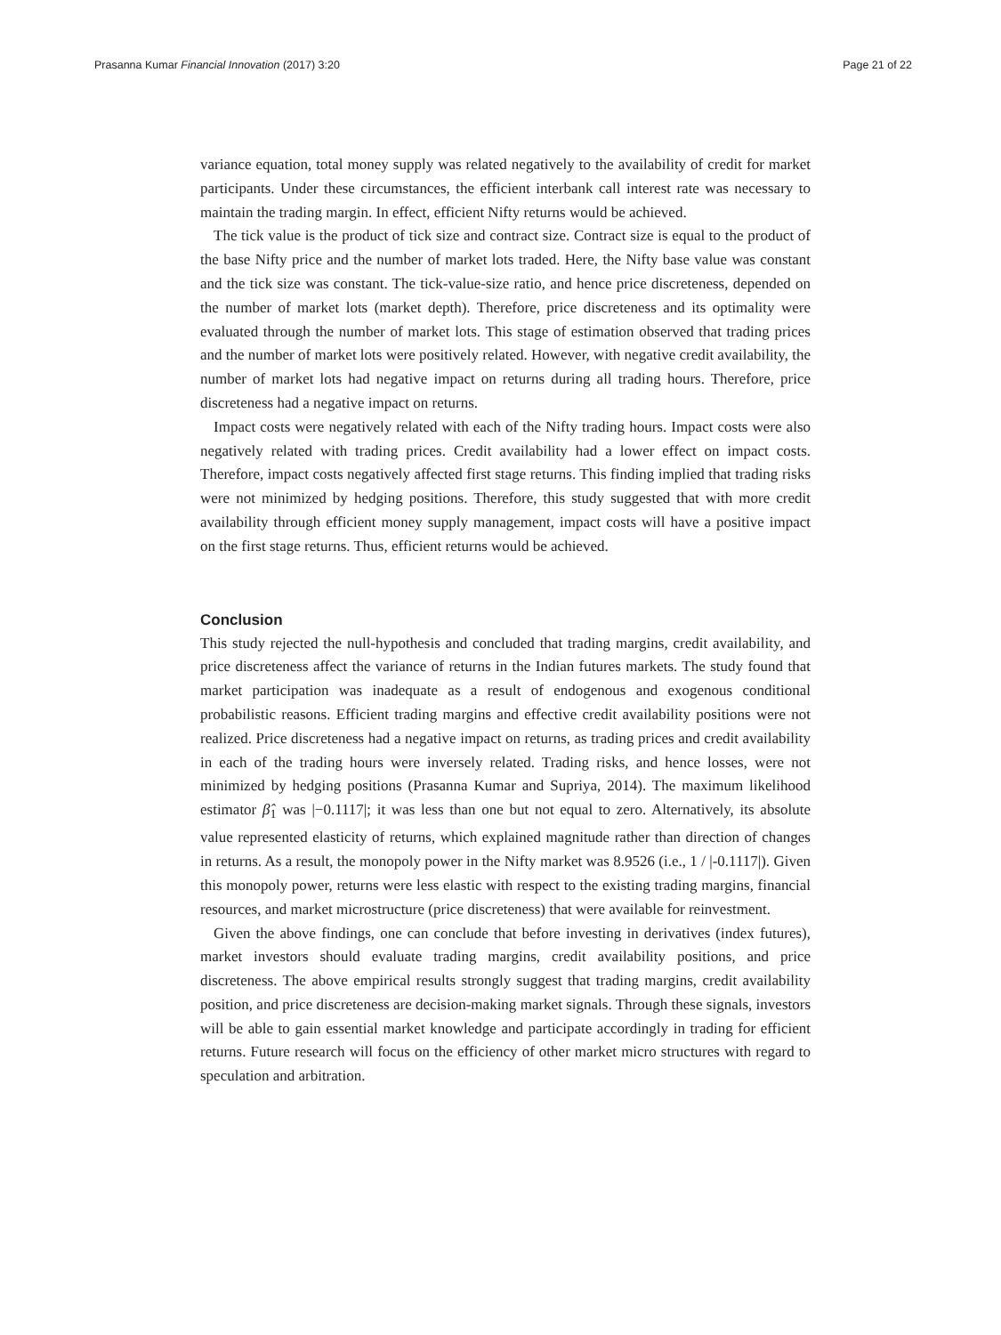Prasanna Kumar Financial Innovation (2017) 3:20 Page 21 of 22
variance equation, total money supply was related negatively to the availability of credit for market participants. Under these circumstances, the efficient interbank call interest rate was necessary to maintain the trading margin. In effect, efficient Nifty returns would be achieved.
The tick value is the product of tick size and contract size. Contract size is equal to the product of the base Nifty price and the number of market lots traded. Here, the Nifty base value was constant and the tick size was constant. The tick-value-size ratio, and hence price discreteness, depended on the number of market lots (market depth). Therefore, price discreteness and its optimality were evaluated through the number of market lots. This stage of estimation observed that trading prices and the number of market lots were positively related. However, with negative credit availability, the number of market lots had negative impact on returns during all trading hours. Therefore, price discreteness had a negative impact on returns.
Impact costs were negatively related with each of the Nifty trading hours. Impact costs were also negatively related with trading prices. Credit availability had a lower effect on impact costs. Therefore, impact costs negatively affected first stage returns. This finding implied that trading risks were not minimized by hedging positions. Therefore, this study suggested that with more credit availability through efficient money supply management, impact costs will have a positive impact on the first stage returns. Thus, efficient returns would be achieved.
Conclusion
This study rejected the null-hypothesis and concluded that trading margins, credit availability, and price discreteness affect the variance of returns in the Indian futures markets. The study found that market participation was inadequate as a result of endogenous and exogenous conditional probabilistic reasons. Efficient trading margins and effective credit availability positions were not realized. Price discreteness had a negative impact on returns, as trading prices and credit availability in each of the trading hours were inversely related. Trading risks, and hence losses, were not minimized by hedging positions (Prasanna Kumar and Supriya, 2014). The maximum likelihood estimator β̂<sub>1</sub> was |−0.1117|; it was less than one but not equal to zero. Alternatively, its absolute value represented elasticity of returns, which explained magnitude rather than direction of changes in returns. As a result, the monopoly power in the Nifty market was 8.9526 (i.e., 1 / |-0.1117|). Given this monopoly power, returns were less elastic with respect to the existing trading margins, financial resources, and market microstructure (price discreteness) that were available for reinvestment.
Given the above findings, one can conclude that before investing in derivatives (index futures), market investors should evaluate trading margins, credit availability positions, and price discreteness. The above empirical results strongly suggest that trading margins, credit availability position, and price discreteness are decision-making market signals. Through these signals, investors will be able to gain essential market knowledge and participate accordingly in trading for efficient returns. Future research will focus on the efficiency of other market micro structures with regard to speculation and arbitration.